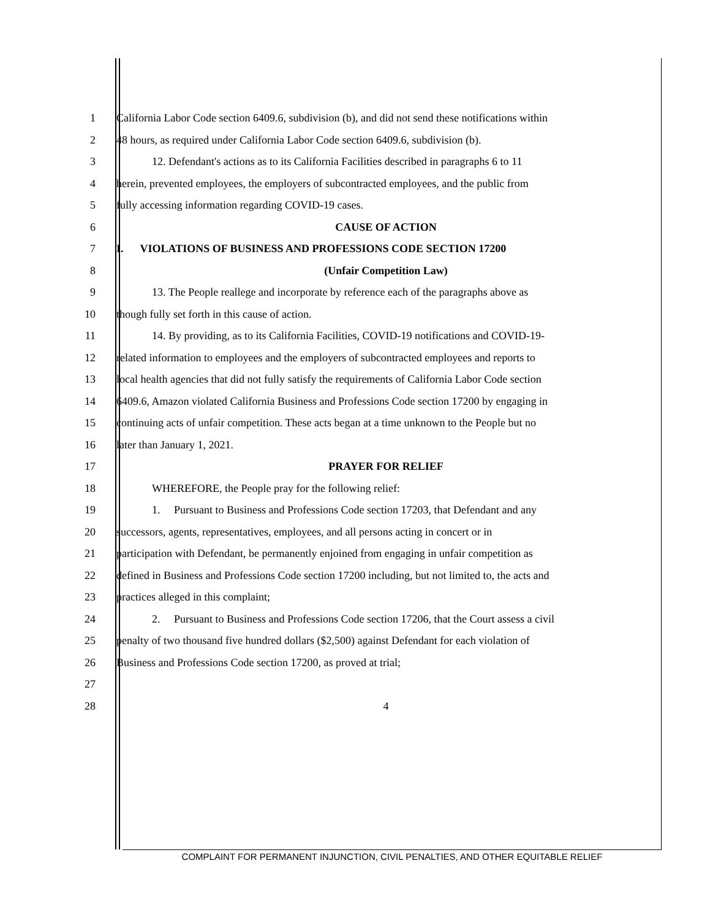1 California Labor Code section 6409.6, subdivision (b), and did not send these notifications within
2 48 hours, as required under California Labor Code section 6409.6, subdivision (b).
3 12. Defendant's actions as to its California Facilities described in paragraphs 6 to 11
4 herein, prevented employees, the employers of subcontracted employees, and the public from
5 fully accessing information regarding COVID-19 cases.
6 CAUSE OF ACTION
7 I. VIOLATIONS OF BUSINESS AND PROFESSIONS CODE SECTION 17200
8 (Unfair Competition Law)
9 13. The People reallege and incorporate by reference each of the paragraphs above as
10 though fully set forth in this cause of action.
11 14. By providing, as to its California Facilities, COVID-19 notifications and COVID-19-
12 related information to employees and the employers of subcontracted employees and reports to
13 local health agencies that did not fully satisfy the requirements of California Labor Code section
14 6409.6, Amazon violated California Business and Professions Code section 17200 by engaging in
15 continuing acts of unfair competition. These acts began at a time unknown to the People but no
16 later than January 1, 2021.
17 PRAYER FOR RELIEF
18 WHEREFORE, the People pray for the following relief:
19 1. Pursuant to Business and Professions Code section 17203, that Defendant and any
20 successors, agents, representatives, employees, and all persons acting in concert or in
21 participation with Defendant, be permanently enjoined from engaging in unfair competition as
22 defined in Business and Professions Code section 17200 including, but not limited to, the acts and
23 practices alleged in this complaint;
24 2. Pursuant to Business and Professions Code section 17206, that the Court assess a civil
25 penalty of two thousand five hundred dollars ($2,500) against Defendant for each violation of
26 Business and Professions Code section 17200, as proved at trial;
27
28 4
COMPLAINT FOR PERMANENT INJUNCTION, CIVIL PENALTIES, AND OTHER EQUITABLE RELIEF